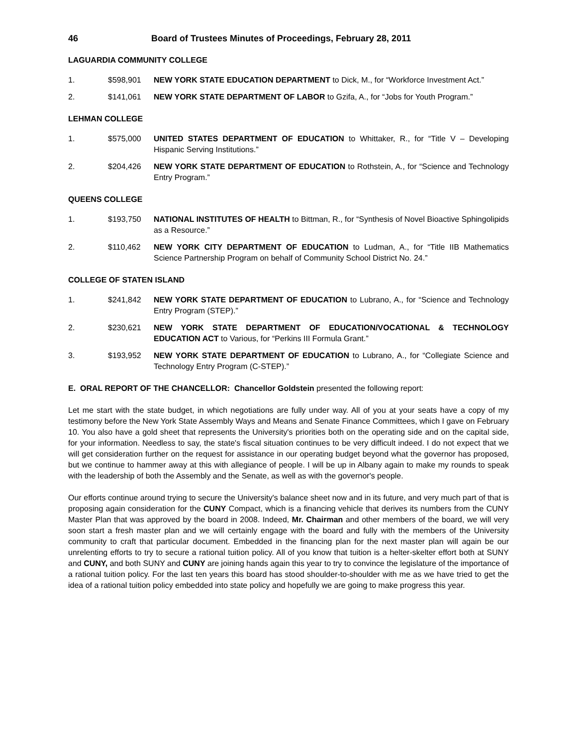46 Board of Trustees Minutes of Proceedings, February 28, 2011
LAGUARDIA COMMUNITY COLLEGE
1. $598,901 NEW YORK STATE EDUCATION DEPARTMENT to Dick, M., for “Workforce Investment Act.”
2. $141,061 NEW YORK STATE DEPARTMENT OF LABOR to Gzifa, A., for “Jobs for Youth Program.”
LEHMAN COLLEGE
1. $575,000 UNITED STATES DEPARTMENT OF EDUCATION to Whittaker, R., for “Title V – Developing Hispanic Serving Institutions.”
2. $204,426 NEW YORK STATE DEPARTMENT OF EDUCATION to Rothstein, A., for “Science and Technology Entry Program.”
QUEENS COLLEGE
1. $193,750 NATIONAL INSTITUTES OF HEALTH to Bittman, R., for “Synthesis of Novel Bioactive Sphingolipids as a Resource.”
2. $110,462 NEW YORK CITY DEPARTMENT OF EDUCATION to Ludman, A., for “Title IIB Mathematics Science Partnership Program on behalf of Community School District No. 24.”
COLLEGE OF STATEN ISLAND
1. $241,842 NEW YORK STATE DEPARTMENT OF EDUCATION to Lubrano, A., for “Science and Technology Entry Program (STEP).”
2. $230,621 NEW YORK STATE DEPARTMENT OF EDUCATION/VOCATIONAL & TECHNOLOGY EDUCATION ACT to Various, for “Perkins III Formula Grant.”
3. $193,952 NEW YORK STATE DEPARTMENT OF EDUCATION to Lubrano, A., for “Collegiate Science and Technology Entry Program (C-STEP).”
E. ORAL REPORT OF THE CHANCELLOR: Chancellor Goldstein presented the following report:
Let me start with the state budget, in which negotiations are fully under way. All of you at your seats have a copy of my testimony before the New York State Assembly Ways and Means and Senate Finance Committees, which I gave on February 10. You also have a gold sheet that represents the University's priorities both on the operating side and on the capital side, for your information. Needless to say, the state's fiscal situation continues to be very difficult indeed. I do not expect that we will get consideration further on the request for assistance in our operating budget beyond what the governor has proposed, but we continue to hammer away at this with allegiance of people. I will be up in Albany again to make my rounds to speak with the leadership of both the Assembly and the Senate, as well as with the governor's people.
Our efforts continue around trying to secure the University's balance sheet now and in its future, and very much part of that is proposing again consideration for the CUNY Compact, which is a financing vehicle that derives its numbers from the CUNY Master Plan that was approved by the board in 2008. Indeed, Mr. Chairman and other members of the board, we will very soon start a fresh master plan and we will certainly engage with the board and fully with the members of the University community to craft that particular document. Embedded in the financing plan for the next master plan will again be our unrelenting efforts to try to secure a rational tuition policy. All of you know that tuition is a helter-skelter effort both at SUNY and CUNY, and both SUNY and CUNY are joining hands again this year to try to convince the legislature of the importance of a rational tuition policy. For the last ten years this board has stood shoulder-to-shoulder with me as we have tried to get the idea of a rational tuition policy embedded into state policy and hopefully we are going to make progress this year.